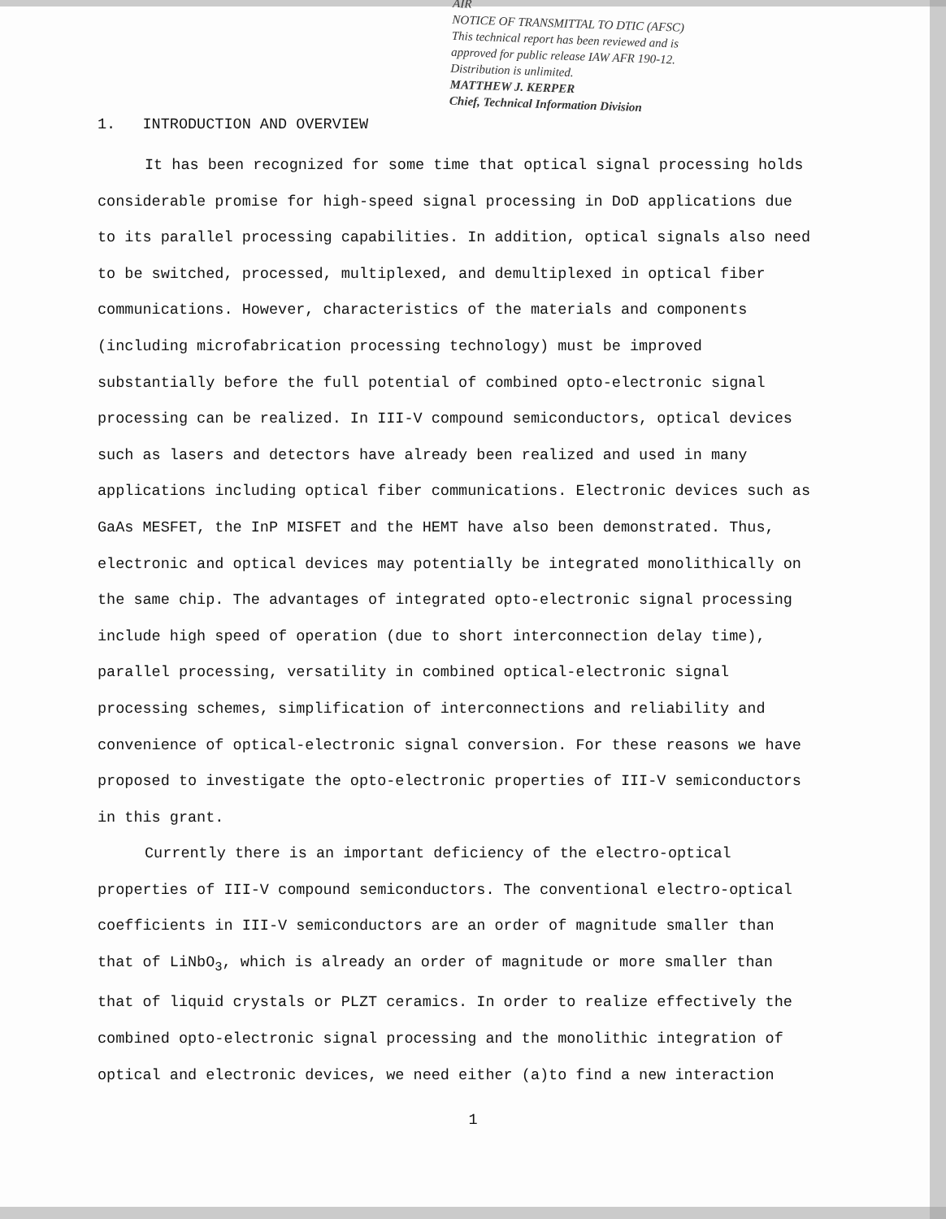AIR
NOTICE OF TRANSMITTAL TO DTIC (AFSC)
This technical report has been reviewed and is
approved for public release IAW AFR 190-12.
Distribution is unlimited.
MATTHEW J. KERPER
Chief, Technical Information Division
1. INTRODUCTION AND OVERVIEW
It has been recognized for some time that optical signal processing holds considerable promise for high-speed signal processing in DoD applications due to its parallel processing capabilities. In addition, optical signals also need to be switched, processed, multiplexed, and demultiplexed in optical fiber communications. However, characteristics of the materials and components (including microfabrication processing technology) must be improved substantially before the full potential of combined opto-electronic signal processing can be realized. In III-V compound semiconductors, optical devices such as lasers and detectors have already been realized and used in many applications including optical fiber communications. Electronic devices such as GaAs MESFET, the InP MISFET and the HEMT have also been demonstrated. Thus, electronic and optical devices may potentially be integrated monolithically on the same chip. The advantages of integrated opto-electronic signal processing include high speed of operation (due to short interconnection delay time), parallel processing, versatility in combined optical-electronic signal processing schemes, simplification of interconnections and reliability and convenience of optical-electronic signal conversion. For these reasons we have proposed to investigate the opto-electronic properties of III-V semiconductors in this grant.
Currently there is an important deficiency of the electro-optical properties of III-V compound semiconductors. The conventional electro-optical coefficients in III-V semiconductors are an order of magnitude smaller than that of LiNbO<sub>3</sub>, which is already an order of magnitude or more smaller than that of liquid crystals or PLZT ceramics. In order to realize effectively the combined opto-electronic signal processing and the monolithic integration of optical and electronic devices, we need either (a)to find a new interaction
1